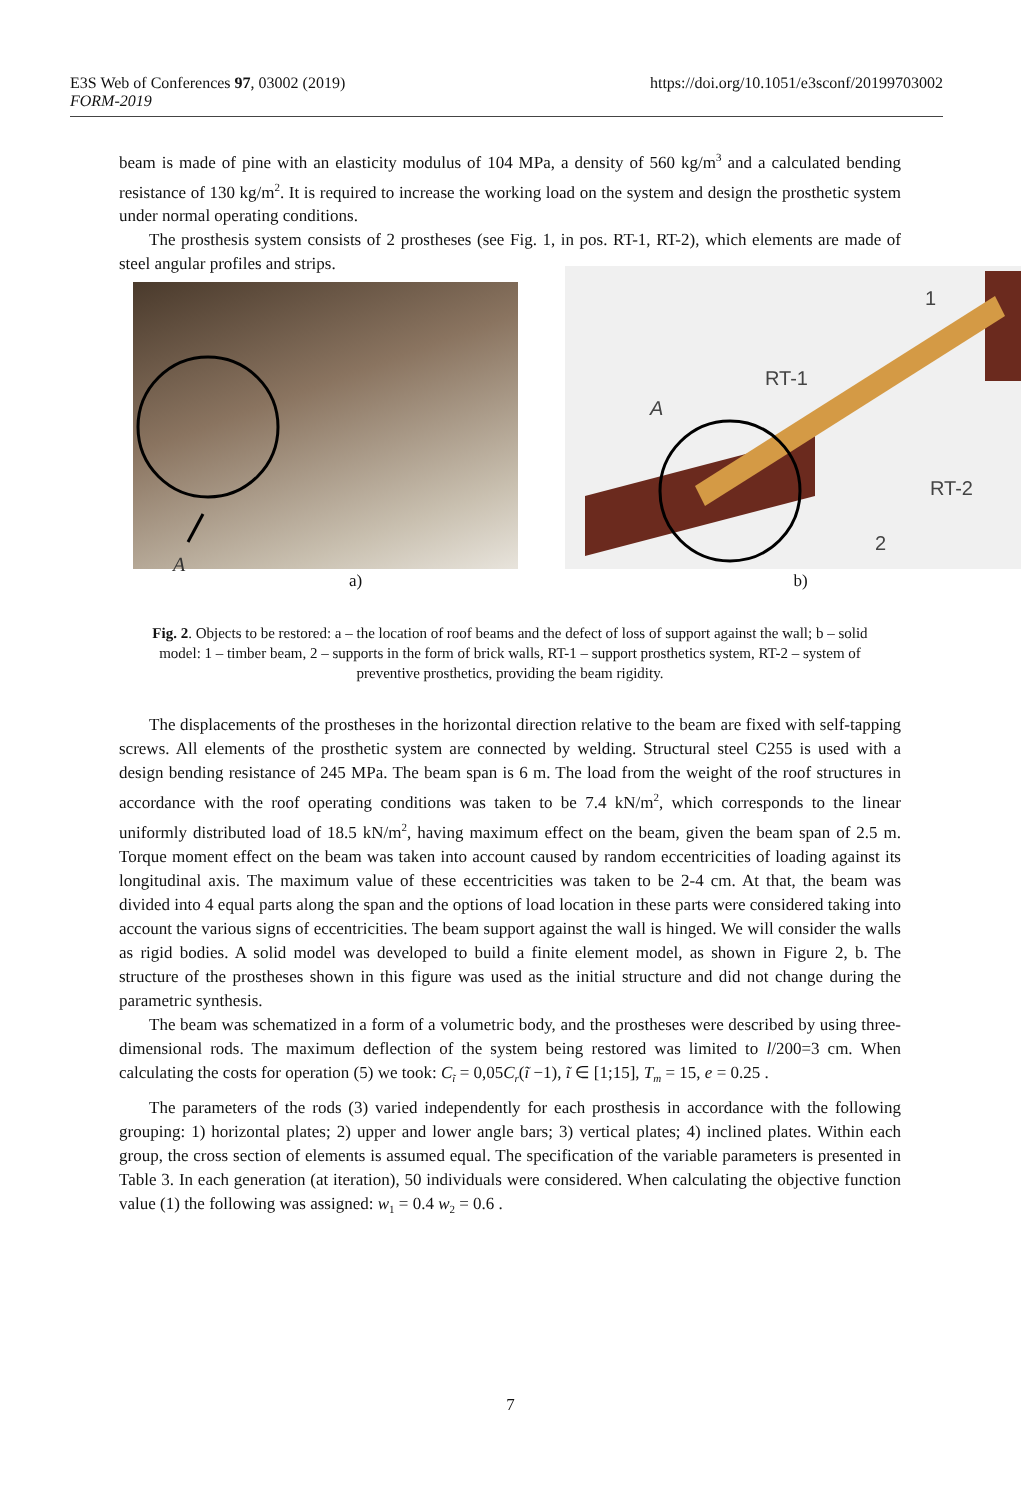https://doi.org/10.1051/e3sconf/20199703002 E3S Web of Conferences 97, 03002 (2019)
FORM-2019
beam is made of pine with an elasticity modulus of 104 MPa, a density of 560 kg/m<sup>3</sup> and a calculated bending resistance of 130 kg/m<sup>2</sup>. It is required to increase the working load on the system and design the prosthetic system under normal operating conditions.
The prosthesis system consists of 2 prostheses (see Fig. 1, in pos. RT-1, RT-2), which elements are made of steel angular profiles and strips.
A
1
RT-1
A
RT-2
2
a) b)
Fig. 2. Objects to be restored: a – the location of roof beams and the defect of loss of support against the wall; b – solid model: 1 – timber beam, 2 – supports in the form of brick walls, RT-1 – support prosthetics system, RT-2 – system of preventive prosthetics, providing the beam rigidity.
The displacements of the prostheses in the horizontal direction relative to the beam are fixed with self-tapping screws. All elements of the prosthetic system are connected by welding. Structural steel C255 is used with a design bending resistance of 245 MPa. The beam span is 6 m. The load from the weight of the roof structures in accordance with the roof operating conditions was taken to be 7.4 kN/m<sup>2</sup>, which corresponds to the linear uniformly distributed load of 18.5 kN/m<sup>2</sup>, having maximum effect on the beam, given the beam span of 2.5 m. Torque moment effect on the beam was taken into account caused by random eccentricities of loading against its longitudinal axis. The maximum value of these eccentricities was taken to be 2-4 cm. At that, the beam was divided into 4 equal parts along the span and the options of load location in these parts were considered taking into account the various signs of eccentricities. The beam support against the wall is hinged. We will consider the walls as rigid bodies. A solid model was developed to build a finite element model, as shown in Figure 2, b. The structure of the prostheses shown in this figure was used as the initial structure and did not change during the parametric synthesis.
The beam was schematized in a form of a volumetric body, and the prostheses were described by using three-dimensional rods. The maximum deflection of the system being restored was limited to l/200=3 cm. When calculating the costs for operation (5) we took: C<sub>ĩ</sub> = 0,05C<sub>r</sub>(ĩ −1), ĩ ∈ [1;15], T<sub>m</sub> = 15, e = 0.25 .
The parameters of the rods (3) varied independently for each prosthesis in accordance with the following grouping: 1) horizontal plates; 2) upper and lower angle bars; 3) vertical plates; 4) inclined plates. Within each group, the cross section of elements is assumed equal. The specification of the variable parameters is presented in Table 3. In each generation (at iteration), 50 individuals were considered. When calculating the objective function value (1) the following was assigned: w<sub>1</sub> = 0.4 w<sub>2</sub> = 0.6 .
7